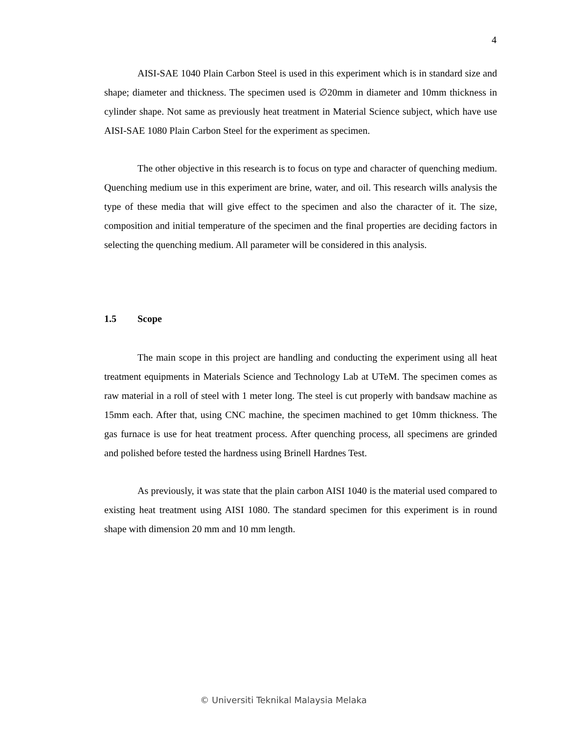4
AISI-SAE 1040 Plain Carbon Steel is used in this experiment which is in standard size and shape; diameter and thickness. The specimen used is ∅20mm in diameter and 10mm thickness in cylinder shape. Not same as previously heat treatment in Material Science subject, which have use AISI-SAE 1080 Plain Carbon Steel for the experiment as specimen.
The other objective in this research is to focus on type and character of quenching medium. Quenching medium use in this experiment are brine, water, and oil. This research wills analysis the type of these media that will give effect to the specimen and also the character of it. The size, composition and initial temperature of the specimen and the final properties are deciding factors in selecting the quenching medium. All parameter will be considered in this analysis.
1.5 Scope
The main scope in this project are handling and conducting the experiment using all heat treatment equipments in Materials Science and Technology Lab at UTeM. The specimen comes as raw material in a roll of steel with 1 meter long. The steel is cut properly with bandsaw machine as 15mm each. After that, using CNC machine, the specimen machined to get 10mm thickness. The gas furnace is use for heat treatment process. After quenching process, all specimens are grinded and polished before tested the hardness using Brinell Hardnes Test.
As previously, it was state that the plain carbon AISI 1040 is the material used compared to existing heat treatment using AISI 1080. The standard specimen for this experiment is in round shape with dimension 20 mm and 10 mm length.
© Universiti Teknikal Malaysia Melaka